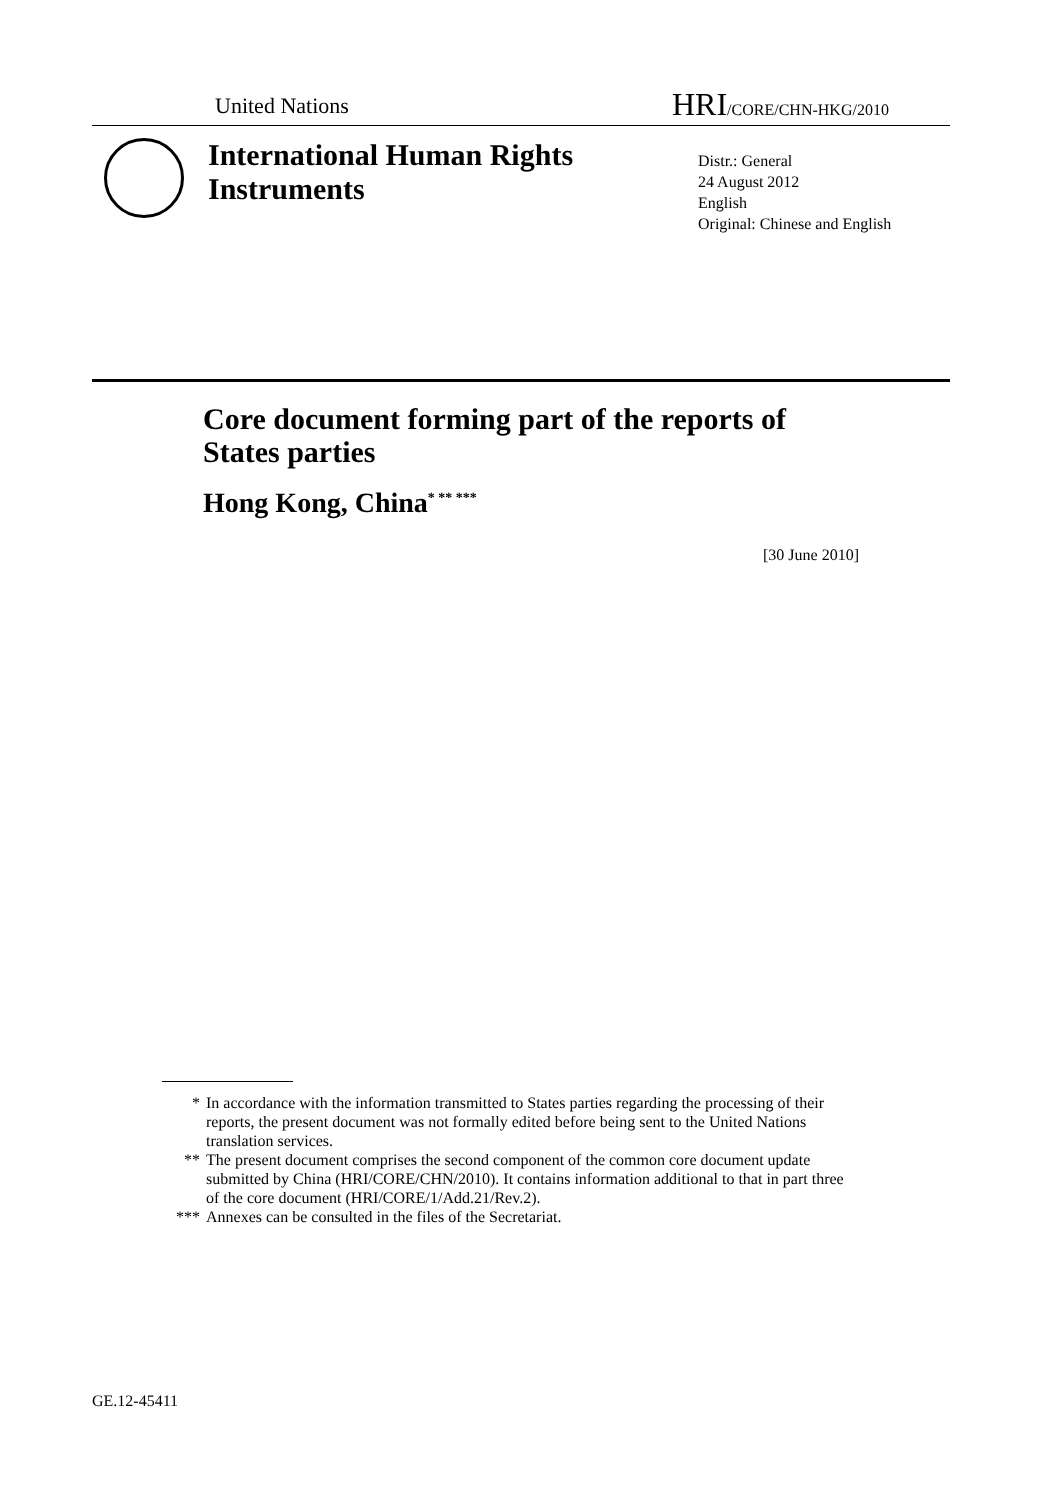United Nations HRI/CORE/CHN-HKG/2010
International Human Rights
Instruments
Distr.: General
24 August 2012
English
Original: Chinese and English
Core document forming part of the reports of
States parties
Hong Kong, China<sup>* ** ***</sup>
[30 June 2010]
* In accordance with the information transmitted to States parties regarding the processing of their reports, the present document was not formally edited before being sent to the United Nations translation services.
** The present document comprises the second component of the common core document update submitted by China (HRI/CORE/CHN/2010). It contains information additional to that in part three of the core document (HRI/CORE/1/Add.21/Rev.2).
*** Annexes can be consulted in the files of the Secretariat.
GE.12-45411